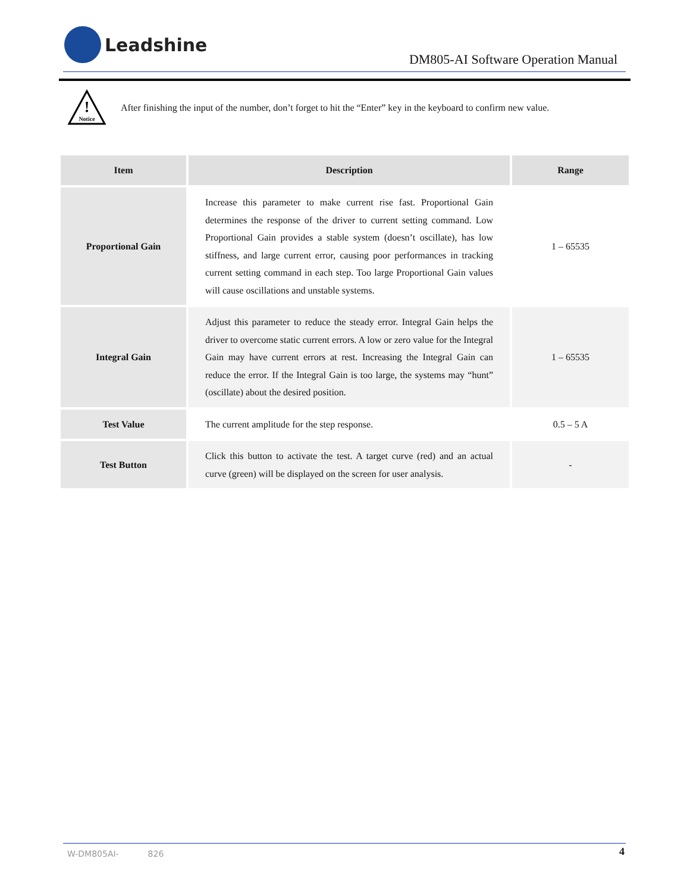Leadshine
DM805-AI Software Operation Manual
!
Notice
After finishing the input of the number, don’t forget to hit the “Enter” key in the keyboard to confirm new value.
| Item | Description | Range |
| --- | --- | --- |
| Proportional Gain | Increase this parameter to make current rise fast. Proportional Gain determines the response of the driver to current setting command. Low Proportional Gain provides a stable system (doesn’t oscillate), has low stiffness, and large current error, causing poor performances in tracking current setting command in each step. Too large Proportional Gain values will cause oscillations and unstable systems. | 1 – 65535 |
| Integral Gain | Adjust this parameter to reduce the steady error. Integral Gain helps the driver to overcome static current errors. A low or zero value for the Integral Gain may have current errors at rest. Increasing the Integral Gain can reduce the error. If the Integral Gain is too large, the systems may “hunt” (oscillate) about the desired position. | 1 – 65535 |
| Test Value | The current amplitude for the step response. | 0.5 – 5 A |
| Test Button | Click this button to activate the test. A target curve (red) and an actual curve (green) will be displayed on the screen for user analysis. | - |
W-DM805AI- 826 4